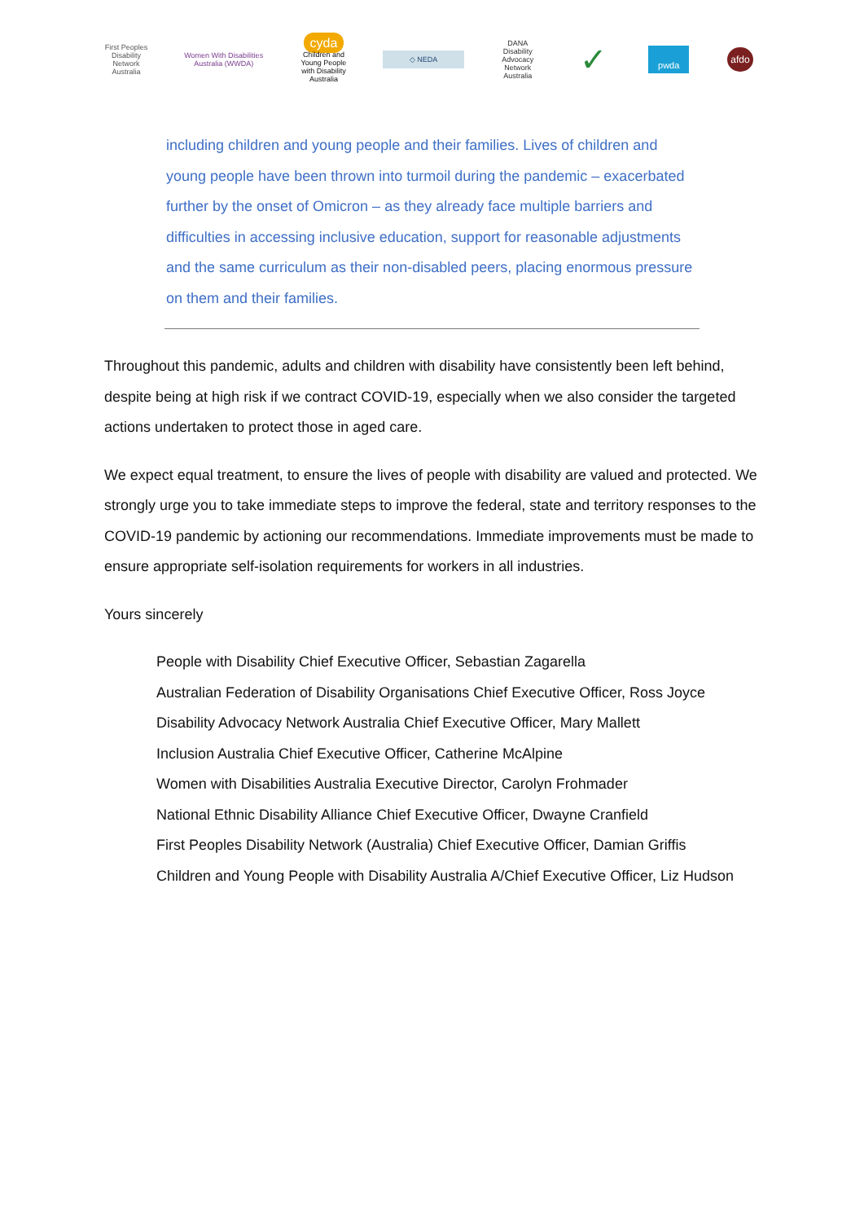First Peoples Disability Network Australia
Women With Disabilities Australia (WWDA)
cyda
Children and Young People with Disability Australia
◇ NEDA
DANA
Disability Advocacy Network Australia
✓
pwda
afdo
including children and young people and their families. Lives of children and young people have been thrown into turmoil during the pandemic – exacerbated further by the onset of Omicron – as they already face multiple barriers and difficulties in accessing inclusive education, support for reasonable adjustments and the same curriculum as their non-disabled peers, placing enormous pressure on them and their families.
Throughout this pandemic, adults and children with disability have consistently been left behind, despite being at high risk if we contract COVID-19, especially when we also consider the targeted actions undertaken to protect those in aged care.
We expect equal treatment, to ensure the lives of people with disability are valued and protected. We strongly urge you to take immediate steps to improve the federal, state and territory responses to the COVID-19 pandemic by actioning our recommendations. Immediate improvements must be made to ensure appropriate self-isolation requirements for workers in all industries.
Yours sincerely
People with Disability Chief Executive Officer, Sebastian Zagarella
Australian Federation of Disability Organisations Chief Executive Officer, Ross Joyce
Disability Advocacy Network Australia Chief Executive Officer, Mary Mallett
Inclusion Australia Chief Executive Officer, Catherine McAlpine
Women with Disabilities Australia Executive Director, Carolyn Frohmader
National Ethnic Disability Alliance Chief Executive Officer, Dwayne Cranfield
First Peoples Disability Network (Australia) Chief Executive Officer, Damian Griffis
Children and Young People with Disability Australia A/Chief Executive Officer, Liz Hudson